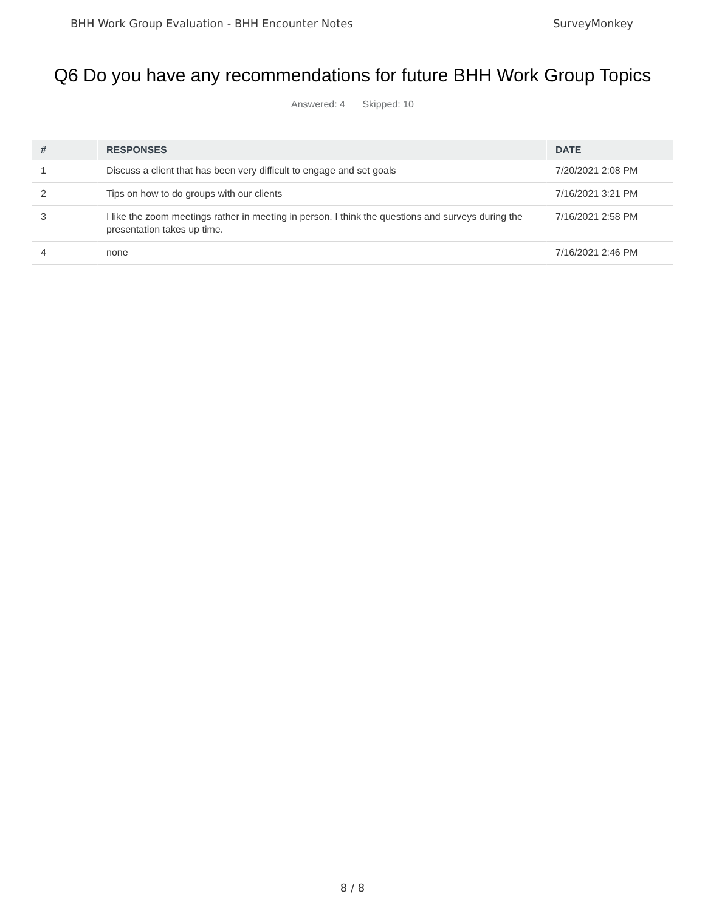BHH Work Group Evaluation - BHH Encounter Notes SurveyMonkey
Q6 Do you have any recommendations for future BHH Work Group Topics
Answered: 4 Skipped: 10
| # | RESPONSES | DATE |
| --- | --- | --- |
| 1 | Discuss a client that has been very difficult to engage and set goals | 7/20/2021 2:08 PM |
| 2 | Tips on how to do groups with our clients | 7/16/2021 3:21 PM |
| 3 | I like the zoom meetings rather in meeting in person. I think the questions and surveys during the presentation takes up time. | 7/16/2021 2:58 PM |
| 4 | none | 7/16/2021 2:46 PM |
8 / 8